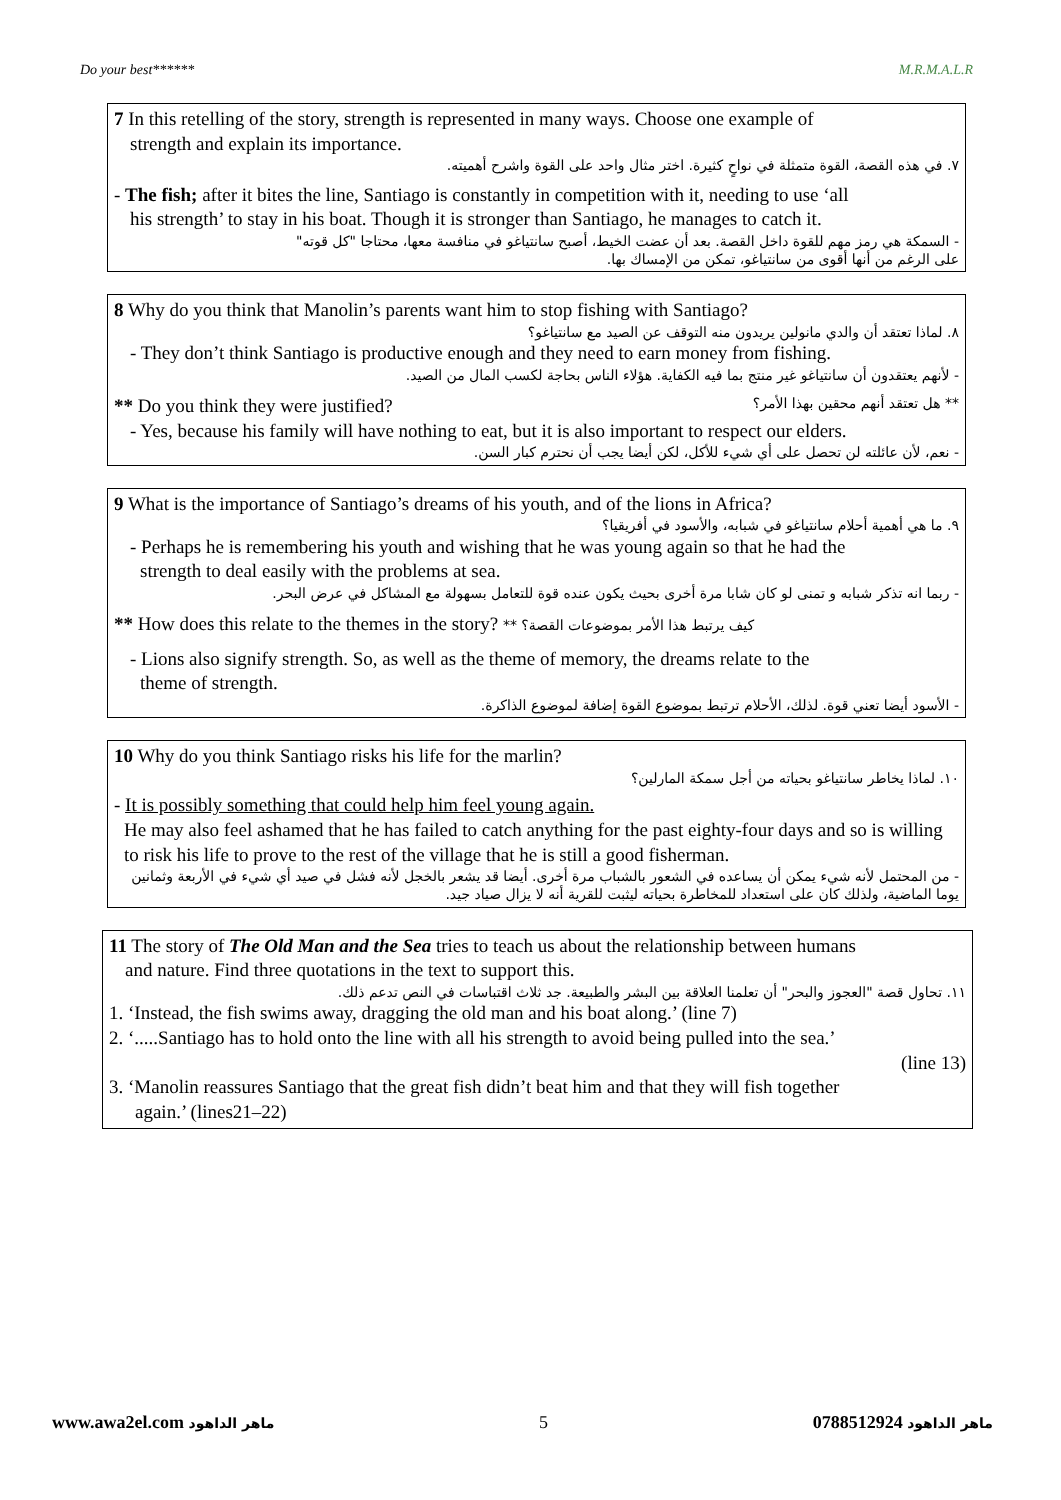Do your best****** M.R.M.A.L.R
7 In this retelling of the story, strength is represented in many ways. Choose one example of
strength and explain its importance.
٧. في هذه القصة، القوة متمثلة في نواحٍ كثيرة. اختر مثال واحد على القوة واشرح أهميته.
- The fish; after it bites the line, Santiago is constantly in competition with it, needing to use ‘all
his strength’ to stay in his boat. Though it is stronger than Santiago, he manages to catch it.
- السمكة هي رمز مهم للقوة داخل القصة. بعد أن عضت الخيط، أصبح سانتياغو في منافسة معها، محتاجا "كل قوته"
على الرغم من أنها أقوى من سانتياغو، تمكن من الإمساك بها.
8 Why do you think that Manolin’s parents want him to stop fishing with Santiago?
٨. لماذا تعتقد أن والدي مانولين يريدون منه التوقف عن الصيد مع سانتياغو؟
- They don’t think Santiago is productive enough and they need to earn money from fishing.
- لأنهم يعتقدون أن سانتياغو غير منتج بما فيه الكفاية. هؤلاء الناس بحاجة لكسب المال من الصيد.
** Do you think they were justified? ** هل تعتقد أنهم محقين بهذا الأمر؟
- Yes, because his family will have nothing to eat, but it is also important to respect our elders.
- نعم، لأن عائلته لن تحصل على أي شيء للأكل، لكن أيضا يجب أن نحترم كبار السن.
9 What is the importance of Santiago’s dreams of his youth, and of the lions in Africa?
٩. ما هي أهمية أحلام سانتياغو في شبابه، والأسود في أفريقيا؟
- Perhaps he is remembering his youth and wishing that he was young again so that he had the
strength to deal easily with the problems at sea.
- ربما انه تذكر شبابه و تمنى لو كان شابا مرة أخرى بحيث يكون عنده قوة للتعامل بسهولة مع المشاكل في عرض البحر.
** How does this relate to the themes in the story? ** كيف يرتبط هذا الأمر بموضوعات القصة؟
- Lions also signify strength. So, as well as the theme of memory, the dreams relate to the
theme of strength.
- الأسود أيضا تعني قوة. لذلك، الأحلام ترتبط بموضوع القوة إضافة لموضوع الذاكرة.
10 Why do you think Santiago risks his life for the marlin?
١٠. لماذا يخاطر سانتياغو بحياته من أجل سمكة المارلين؟
- It is possibly something that could help him feel young again.
He may also feel ashamed that he has failed to catch anything for the past eighty-four days and so is willing to risk his life to prove to the rest of the village that he is still a good fisherman.
- من المحتمل لأنه شيء يمكن أن يساعده في الشعور بالشباب مرة أخرى. أيضا قد يشعر بالخجل لأنه فشل في صيد أي شيء في الأربعة وثمانين يوما الماضية، ولذلك كان على استعداد للمخاطرة بحياته ليثبت للقرية أنه لا يزال صياد جيد.
11 The story of The Old Man and the Sea tries to teach us about the relationship between humans
and nature. Find three quotations in the text to support this.
١١. تحاول قصة "العجوز والبحر" أن تعلمنا العلاقة بين البشر والطبيعة. جد ثلاث اقتباسات في النص تدعم ذلك.
1. ‘Instead, the fish swims away, dragging the old man and his boat along.’ (line 7)
2. ‘.....Santiago has to hold onto the line with all his strength to avoid being pulled into the sea.’
(line 13)
3. ‘Manolin reassures Santiago that the great fish didn’t beat him and that they will fish together
again.’ (lines21–22)
www.awa2el.com ماهر الداهود 5 0788512924 ماهر الداهود